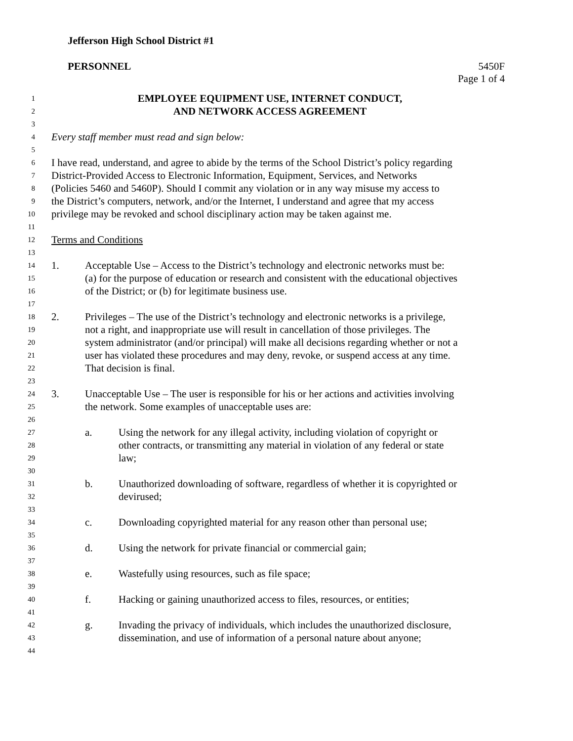Jefferson High School District #1
PERSONNEL 5450F
Page 1 of 4
1 EMPLOYEE EQUIPMENT USE, INTERNET CONDUCT,
2 AND NETWORK ACCESS AGREEMENT
3
4 Every staff member must read and sign below:
5
6 I have read, understand, and agree to abide by the terms of the School District’s policy regarding
7 District-Provided Access to Electronic Information, Equipment, Services, and Networks
8 (Policies 5460 and 5460P). Should I commit any violation or in any way misuse my access to
9 the District’s computers, network, and/or the Internet, I understand and agree that my access
10 privilege may be revoked and school disciplinary action may be taken against me.
11
12 Terms and Conditions
13
14 1. Acceptable Use – Access to the District’s technology and electronic networks must be:
15 (a) for the purpose of education or research and consistent with the educational objectives
16 of the District; or (b) for legitimate business use.
17
18 2. Privileges – The use of the District’s technology and electronic networks is a privilege,
19 not a right, and inappropriate use will result in cancellation of those privileges. The
20 system administrator (and/or principal) will make all decisions regarding whether or not a
21 user has violated these procedures and may deny, revoke, or suspend access at any time.
22 That decision is final.
23
24 3. Unacceptable Use – The user is responsible for his or her actions and activities involving
25 the network. Some examples of unacceptable uses are:
26
27 a. Using the network for any illegal activity, including violation of copyright or
28 other contracts, or transmitting any material in violation of any federal or state
29 law;
30
31 b. Unauthorized downloading of software, regardless of whether it is copyrighted or
32 devirused;
33
34 c. Downloading copyrighted material for any reason other than personal use;
35
36 d. Using the network for private financial or commercial gain;
37
38 e. Wastefully using resources, such as file space;
39
40 f. Hacking or gaining unauthorized access to files, resources, or entities;
41
42 g. Invading the privacy of individuals, which includes the unauthorized disclosure,
43 dissemination, and use of information of a personal nature about anyone;
44